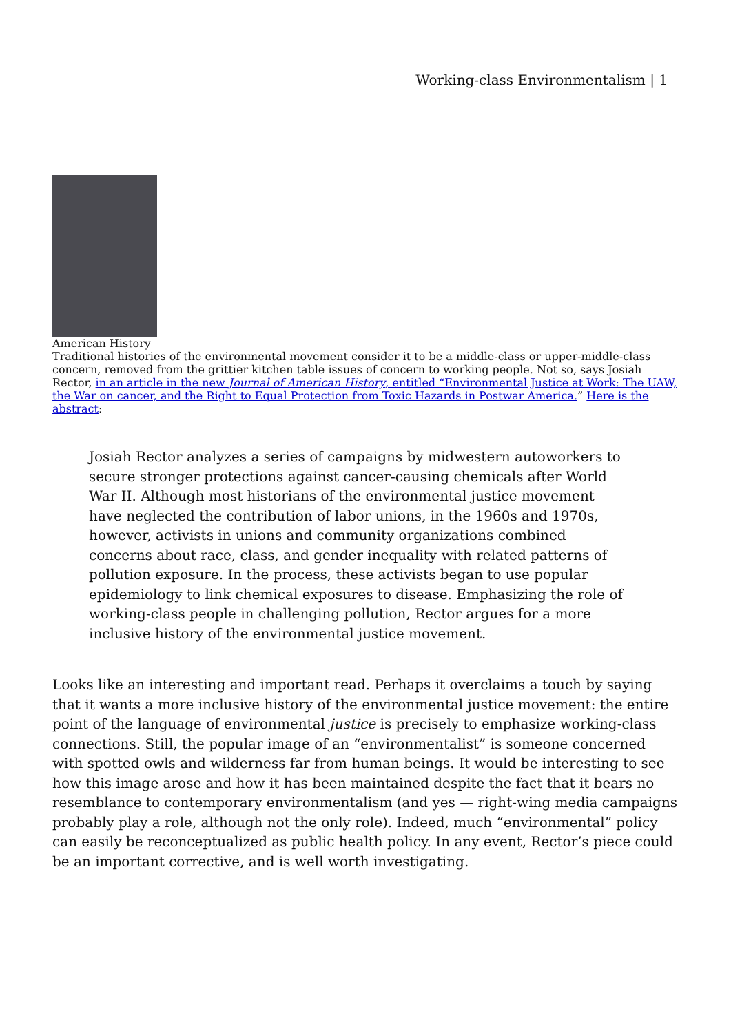Working-class Environmentalism | 1
American History
Traditional histories of the environmental movement consider it to be a middle-class or upper-middle-class concern, removed from the grittier kitchen table issues of concern to working people. Not so, says Josiah Rector, in an article in the new Journal of American History, entitled “Environmental Justice at Work: The UAW, the War on cancer, and the Right to Equal Protection from Toxic Hazards in Postwar America.” Here is the abstract:
Josiah Rector analyzes a series of campaigns by midwestern autoworkers to secure stronger protections against cancer-causing chemicals after World War II. Although most historians of the environmental justice movement have neglected the contribution of labor unions, in the 1960s and 1970s, however, activists in unions and community organizations combined concerns about race, class, and gender inequality with related patterns of pollution exposure. In the process, these activists began to use popular epidemiology to link chemical exposures to disease. Emphasizing the role of working-class people in challenging pollution, Rector argues for a more inclusive history of the environmental justice movement.
Looks like an interesting and important read. Perhaps it overclaims a touch by saying that it wants a more inclusive history of the environmental justice movement: the entire point of the language of environmental justice is precisely to emphasize working-class connections. Still, the popular image of an “environmentalist” is someone concerned with spotted owls and wilderness far from human beings. It would be interesting to see how this image arose and how it has been maintained despite the fact that it bears no resemblance to contemporary environmentalism (and yes — right-wing media campaigns probably play a role, although not the only role). Indeed, much “environmental” policy can easily be reconceptualized as public health policy. In any event, Rector’s piece could be an important corrective, and is well worth investigating.